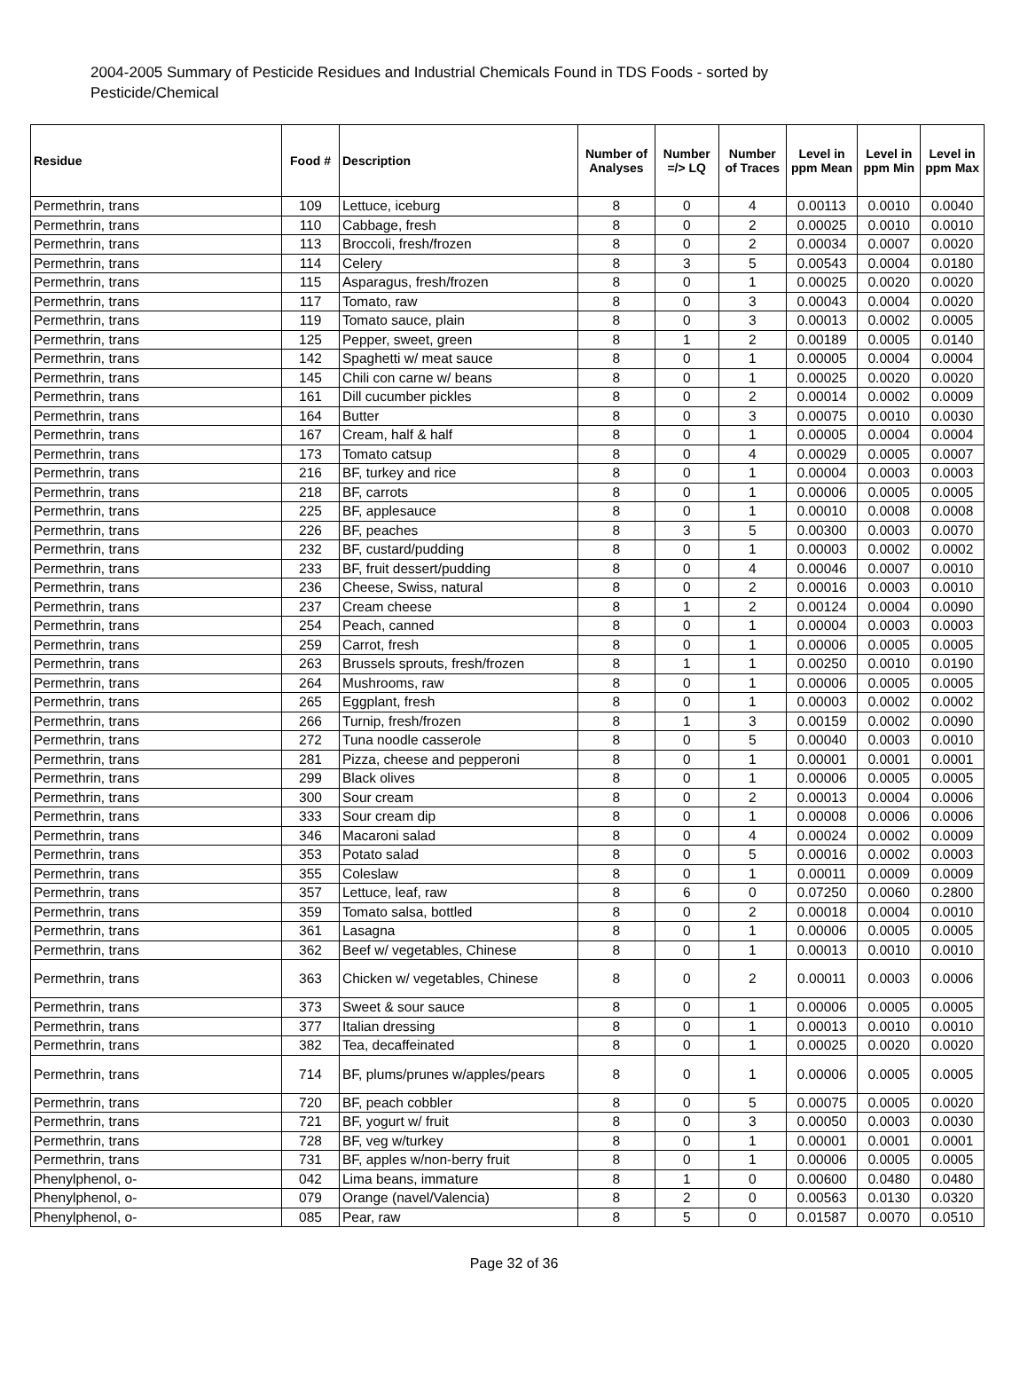2004-2005 Summary of Pesticide Residues and Industrial Chemicals Found in TDS Foods - sorted by Pesticide/Chemical
| Residue | Food # | Description | Number of Analyses | Number =/> LQ | Number of Traces | Level in ppm Mean | Level in ppm Min | Level in ppm Max |
| --- | --- | --- | --- | --- | --- | --- | --- | --- |
| Permethrin, trans | 109 | Lettuce, iceburg | 8 | 0 | 4 | 0.00113 | 0.0010 | 0.0040 |
| Permethrin, trans | 110 | Cabbage, fresh | 8 | 0 | 2 | 0.00025 | 0.0010 | 0.0010 |
| Permethrin, trans | 113 | Broccoli, fresh/frozen | 8 | 0 | 2 | 0.00034 | 0.0007 | 0.0020 |
| Permethrin, trans | 114 | Celery | 8 | 3 | 5 | 0.00543 | 0.0004 | 0.0180 |
| Permethrin, trans | 115 | Asparagus, fresh/frozen | 8 | 0 | 1 | 0.00025 | 0.0020 | 0.0020 |
| Permethrin, trans | 117 | Tomato, raw | 8 | 0 | 3 | 0.00043 | 0.0004 | 0.0020 |
| Permethrin, trans | 119 | Tomato sauce, plain | 8 | 0 | 3 | 0.00013 | 0.0002 | 0.0005 |
| Permethrin, trans | 125 | Pepper, sweet, green | 8 | 1 | 2 | 0.00189 | 0.0005 | 0.0140 |
| Permethrin, trans | 142 | Spaghetti w/ meat sauce | 8 | 0 | 1 | 0.00005 | 0.0004 | 0.0004 |
| Permethrin, trans | 145 | Chili con carne w/ beans | 8 | 0 | 1 | 0.00025 | 0.0020 | 0.0020 |
| Permethrin, trans | 161 | Dill cucumber pickles | 8 | 0 | 2 | 0.00014 | 0.0002 | 0.0009 |
| Permethrin, trans | 164 | Butter | 8 | 0 | 3 | 0.00075 | 0.0010 | 0.0030 |
| Permethrin, trans | 167 | Cream, half & half | 8 | 0 | 1 | 0.00005 | 0.0004 | 0.0004 |
| Permethrin, trans | 173 | Tomato catsup | 8 | 0 | 4 | 0.00029 | 0.0005 | 0.0007 |
| Permethrin, trans | 216 | BF, turkey and rice | 8 | 0 | 1 | 0.00004 | 0.0003 | 0.0003 |
| Permethrin, trans | 218 | BF, carrots | 8 | 0 | 1 | 0.00006 | 0.0005 | 0.0005 |
| Permethrin, trans | 225 | BF, applesauce | 8 | 0 | 1 | 0.00010 | 0.0008 | 0.0008 |
| Permethrin, trans | 226 | BF, peaches | 8 | 3 | 5 | 0.00300 | 0.0003 | 0.0070 |
| Permethrin, trans | 232 | BF, custard/pudding | 8 | 0 | 1 | 0.00003 | 0.0002 | 0.0002 |
| Permethrin, trans | 233 | BF, fruit dessert/pudding | 8 | 0 | 4 | 0.00046 | 0.0007 | 0.0010 |
| Permethrin, trans | 236 | Cheese, Swiss, natural | 8 | 0 | 2 | 0.00016 | 0.0003 | 0.0010 |
| Permethrin, trans | 237 | Cream cheese | 8 | 1 | 2 | 0.00124 | 0.0004 | 0.0090 |
| Permethrin, trans | 254 | Peach, canned | 8 | 0 | 1 | 0.00004 | 0.0003 | 0.0003 |
| Permethrin, trans | 259 | Carrot, fresh | 8 | 0 | 1 | 0.00006 | 0.0005 | 0.0005 |
| Permethrin, trans | 263 | Brussels sprouts, fresh/frozen | 8 | 1 | 1 | 0.00250 | 0.0010 | 0.0190 |
| Permethrin, trans | 264 | Mushrooms, raw | 8 | 0 | 1 | 0.00006 | 0.0005 | 0.0005 |
| Permethrin, trans | 265 | Eggplant, fresh | 8 | 0 | 1 | 0.00003 | 0.0002 | 0.0002 |
| Permethrin, trans | 266 | Turnip, fresh/frozen | 8 | 1 | 3 | 0.00159 | 0.0002 | 0.0090 |
| Permethrin, trans | 272 | Tuna noodle casserole | 8 | 0 | 5 | 0.00040 | 0.0003 | 0.0010 |
| Permethrin, trans | 281 | Pizza, cheese and pepperoni | 8 | 0 | 1 | 0.00001 | 0.0001 | 0.0001 |
| Permethrin, trans | 299 | Black olives | 8 | 0 | 1 | 0.00006 | 0.0005 | 0.0005 |
| Permethrin, trans | 300 | Sour cream | 8 | 0 | 2 | 0.00013 | 0.0004 | 0.0006 |
| Permethrin, trans | 333 | Sour cream dip | 8 | 0 | 1 | 0.00008 | 0.0006 | 0.0006 |
| Permethrin, trans | 346 | Macaroni salad | 8 | 0 | 4 | 0.00024 | 0.0002 | 0.0009 |
| Permethrin, trans | 353 | Potato salad | 8 | 0 | 5 | 0.00016 | 0.0002 | 0.0003 |
| Permethrin, trans | 355 | Coleslaw | 8 | 0 | 1 | 0.00011 | 0.0009 | 0.0009 |
| Permethrin, trans | 357 | Lettuce, leaf, raw | 8 | 6 | 0 | 0.07250 | 0.0060 | 0.2800 |
| Permethrin, trans | 359 | Tomato salsa, bottled | 8 | 0 | 2 | 0.00018 | 0.0004 | 0.0010 |
| Permethrin, trans | 361 | Lasagna | 8 | 0 | 1 | 0.00006 | 0.0005 | 0.0005 |
| Permethrin, trans | 362 | Beef w/ vegetables, Chinese | 8 | 0 | 1 | 0.00013 | 0.0010 | 0.0010 |
| Permethrin, trans | 363 | Chicken w/ vegetables, Chinese | 8 | 0 | 2 | 0.00011 | 0.0003 | 0.0006 |
| Permethrin, trans | 373 | Sweet & sour sauce | 8 | 0 | 1 | 0.00006 | 0.0005 | 0.0005 |
| Permethrin, trans | 377 | Italian dressing | 8 | 0 | 1 | 0.00013 | 0.0010 | 0.0010 |
| Permethrin, trans | 382 | Tea, decaffeinated | 8 | 0 | 1 | 0.00025 | 0.0020 | 0.0020 |
| Permethrin, trans | 714 | BF, plums/prunes w/apples/pears | 8 | 0 | 1 | 0.00006 | 0.0005 | 0.0005 |
| Permethrin, trans | 720 | BF, peach cobbler | 8 | 0 | 5 | 0.00075 | 0.0005 | 0.0020 |
| Permethrin, trans | 721 | BF, yogurt w/ fruit | 8 | 0 | 3 | 0.00050 | 0.0003 | 0.0030 |
| Permethrin, trans | 728 | BF, veg w/turkey | 8 | 0 | 1 | 0.00001 | 0.0001 | 0.0001 |
| Permethrin, trans | 731 | BF, apples w/non-berry fruit | 8 | 0 | 1 | 0.00006 | 0.0005 | 0.0005 |
| Phenylphenol, o- | 042 | Lima beans, immature | 8 | 1 | 0 | 0.00600 | 0.0480 | 0.0480 |
| Phenylphenol, o- | 079 | Orange (navel/Valencia) | 8 | 2 | 0 | 0.00563 | 0.0130 | 0.0320 |
| Phenylphenol, o- | 085 | Pear, raw | 8 | 5 | 0 | 0.01587 | 0.0070 | 0.0510 |
Page 32 of 36